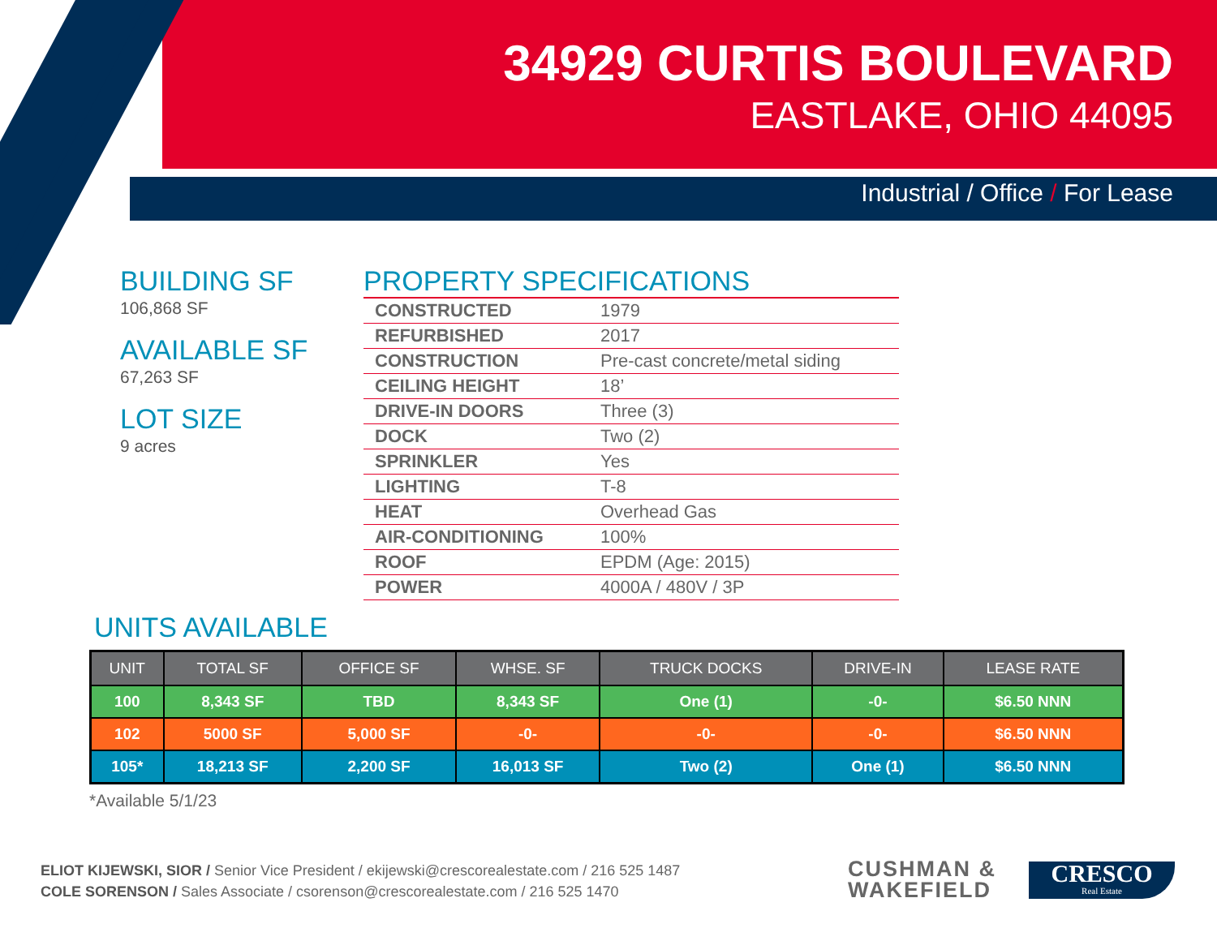34929 CURTIS BOULEVARD
EASTLAKE, OHIO 44095
Industrial / Office / For Lease
BUILDING SF
106,868 SF
AVAILABLE SF
67,263 SF
LOT SIZE
9 acres
PROPERTY SPECIFICATIONS
| CONSTRUCTED | 1979 |
| REFURBISHED | 2017 |
| CONSTRUCTION | Pre-cast concrete/metal siding |
| CEILING HEIGHT | 18’ |
| DRIVE-IN DOORS | Three (3) |
| DOCK | Two (2) |
| SPRINKLER | Yes |
| LIGHTING | T-8 |
| HEAT | Overhead Gas |
| AIR-CONDITIONING | 100% |
| ROOF | EPDM (Age: 2015) |
| POWER | 4000A / 480V / 3P |
UNITS AVAILABLE
| UNIT | TOTAL SF | OFFICE SF | WHSE. SF | TRUCK DOCKS | DRIVE-IN | LEASE RATE |
| --- | --- | --- | --- | --- | --- | --- |
| 100 | 8,343 SF | TBD | 8,343 SF | One (1) | -0- | $6.50 NNN |
| 102 | 5000 SF | 5,000 SF | -0- | -0- | -0- | $6.50 NNN |
| 105* | 18,213 SF | 2,200 SF | 16,013 SF | Two (2) | One (1) | $6.50 NNN |
*Available 5/1/23
ELIOT KIJEWSKI, SIOR / Senior Vice President / ekijewski@crescorealestate.com / 216 525 1487
COLE SORENSON / Sales Associate / csorenson@crescorealestate.com / 216 525 1470
CUSHMAN &
WAKEFIELD
CRESCO
Real Estate